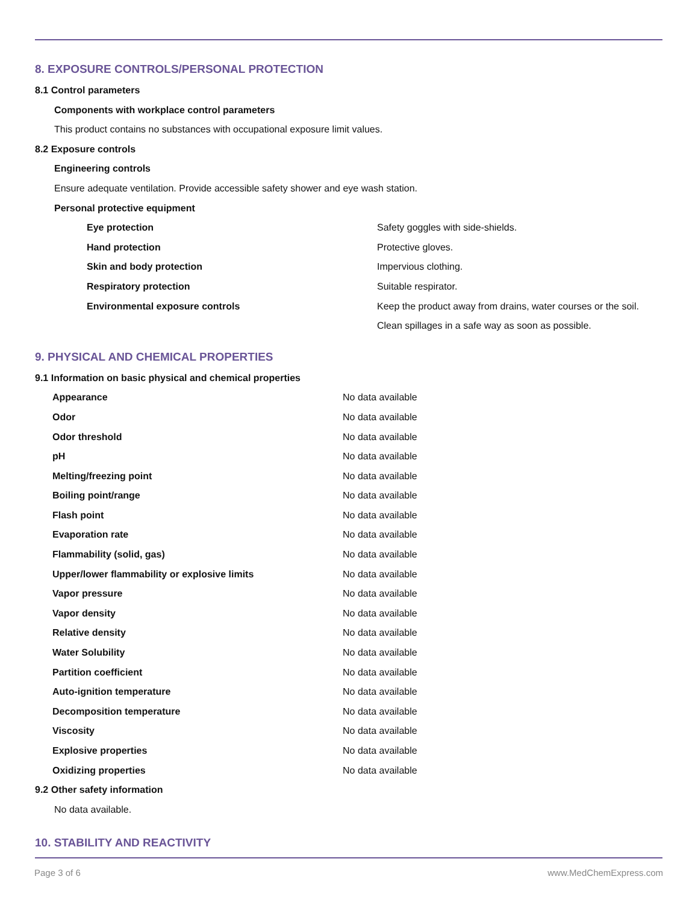8. EXPOSURE CONTROLS/PERSONAL PROTECTION
8.1 Control parameters
Components with workplace control parameters
This product contains no substances with occupational exposure limit values.
8.2 Exposure controls
Engineering controls
Ensure adequate ventilation. Provide accessible safety shower and eye wash station.
Personal protective equipment
| Eye protection | Safety goggles with side-shields. |
| Hand protection | Protective gloves. |
| Skin and body protection | Impervious clothing. |
| Respiratory protection | Suitable respirator. |
| Environmental exposure controls | Keep the product away from drains, water courses or the soil. Clean spillages in a safe way as soon as possible. |
9. PHYSICAL AND CHEMICAL PROPERTIES
9.1 Information on basic physical and chemical properties
| Appearance | No data available |
| Odor | No data available |
| Odor threshold | No data available |
| pH | No data available |
| Melting/freezing point | No data available |
| Boiling point/range | No data available |
| Flash point | No data available |
| Evaporation rate | No data available |
| Flammability (solid, gas) | No data available |
| Upper/lower flammability or explosive limits | No data available |
| Vapor pressure | No data available |
| Vapor density | No data available |
| Relative density | No data available |
| Water Solubility | No data available |
| Partition coefficient | No data available |
| Auto-ignition temperature | No data available |
| Decomposition temperature | No data available |
| Viscosity | No data available |
| Explosive properties | No data available |
| Oxidizing properties | No data available |
9.2 Other safety information
No data available.
10. STABILITY AND REACTIVITY
Page 3 of 6 www.MedChemExpress.com